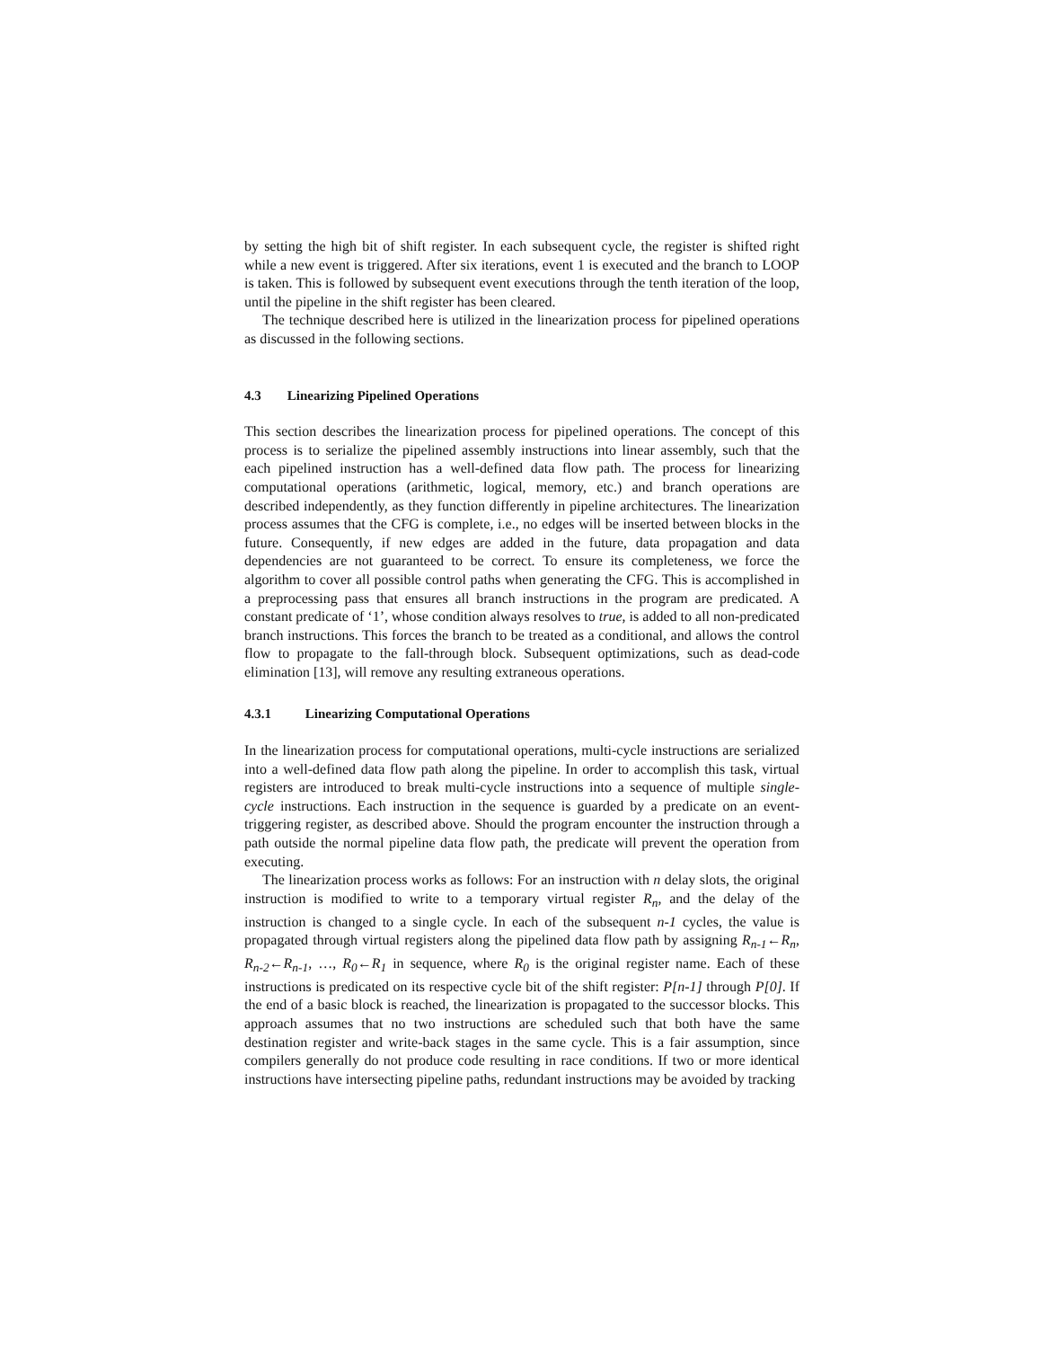by setting the high bit of shift register. In each subsequent cycle, the register is shifted right while a new event is triggered. After six iterations, event 1 is executed and the branch to LOOP is taken. This is followed by subsequent event executions through the tenth iteration of the loop, until the pipeline in the shift register has been cleared.
The technique described here is utilized in the linearization process for pipelined operations as discussed in the following sections.
4.3 Linearizing Pipelined Operations
This section describes the linearization process for pipelined operations. The concept of this process is to serialize the pipelined assembly instructions into linear assembly, such that the each pipelined instruction has a well-defined data flow path. The process for linearizing computational operations (arithmetic, logical, memory, etc.) and branch operations are described independently, as they function differently in pipeline architectures. The linearization process assumes that the CFG is complete, i.e., no edges will be inserted between blocks in the future. Consequently, if new edges are added in the future, data propagation and data dependencies are not guaranteed to be correct. To ensure its completeness, we force the algorithm to cover all possible control paths when generating the CFG. This is accomplished in a preprocessing pass that ensures all branch instructions in the program are predicated. A constant predicate of ‘1’, whose condition always resolves to true, is added to all non-predicated branch instructions. This forces the branch to be treated as a conditional, and allows the control flow to propagate to the fall-through block. Subsequent optimizations, such as dead-code elimination [13], will remove any resulting extraneous operations.
4.3.1 Linearizing Computational Operations
In the linearization process for computational operations, multi-cycle instructions are serialized into a well-defined data flow path along the pipeline. In order to accomplish this task, virtual registers are introduced to break multi-cycle instructions into a sequence of multiple single-cycle instructions. Each instruction in the sequence is guarded by a predicate on an event-triggering register, as described above. Should the program encounter the instruction through a path outside the normal pipeline data flow path, the predicate will prevent the operation from executing.
The linearization process works as follows: For an instruction with n delay slots, the original instruction is modified to write to a temporary virtual register R<sub>n</sub>, and the delay of the instruction is changed to a single cycle. In each of the subsequent n-1 cycles, the value is propagated through virtual registers along the pipelined data flow path by assigning R<sub>n-1</sub>←R<sub>n</sub>, R<sub>n-2</sub>←R<sub>n-1</sub>, …, R<sub>0</sub>←R<sub>1</sub> in sequence, where R<sub>0</sub> is the original register name. Each of these instructions is predicated on its respective cycle bit of the shift register: P[n-1] through P[0]. If the end of a basic block is reached, the linearization is propagated to the successor blocks. This approach assumes that no two instructions are scheduled such that both have the same destination register and write-back stages in the same cycle. This is a fair assumption, since compilers generally do not produce code resulting in race conditions. If two or more identical instructions have intersecting pipeline paths, redundant instructions may be avoided by tracking